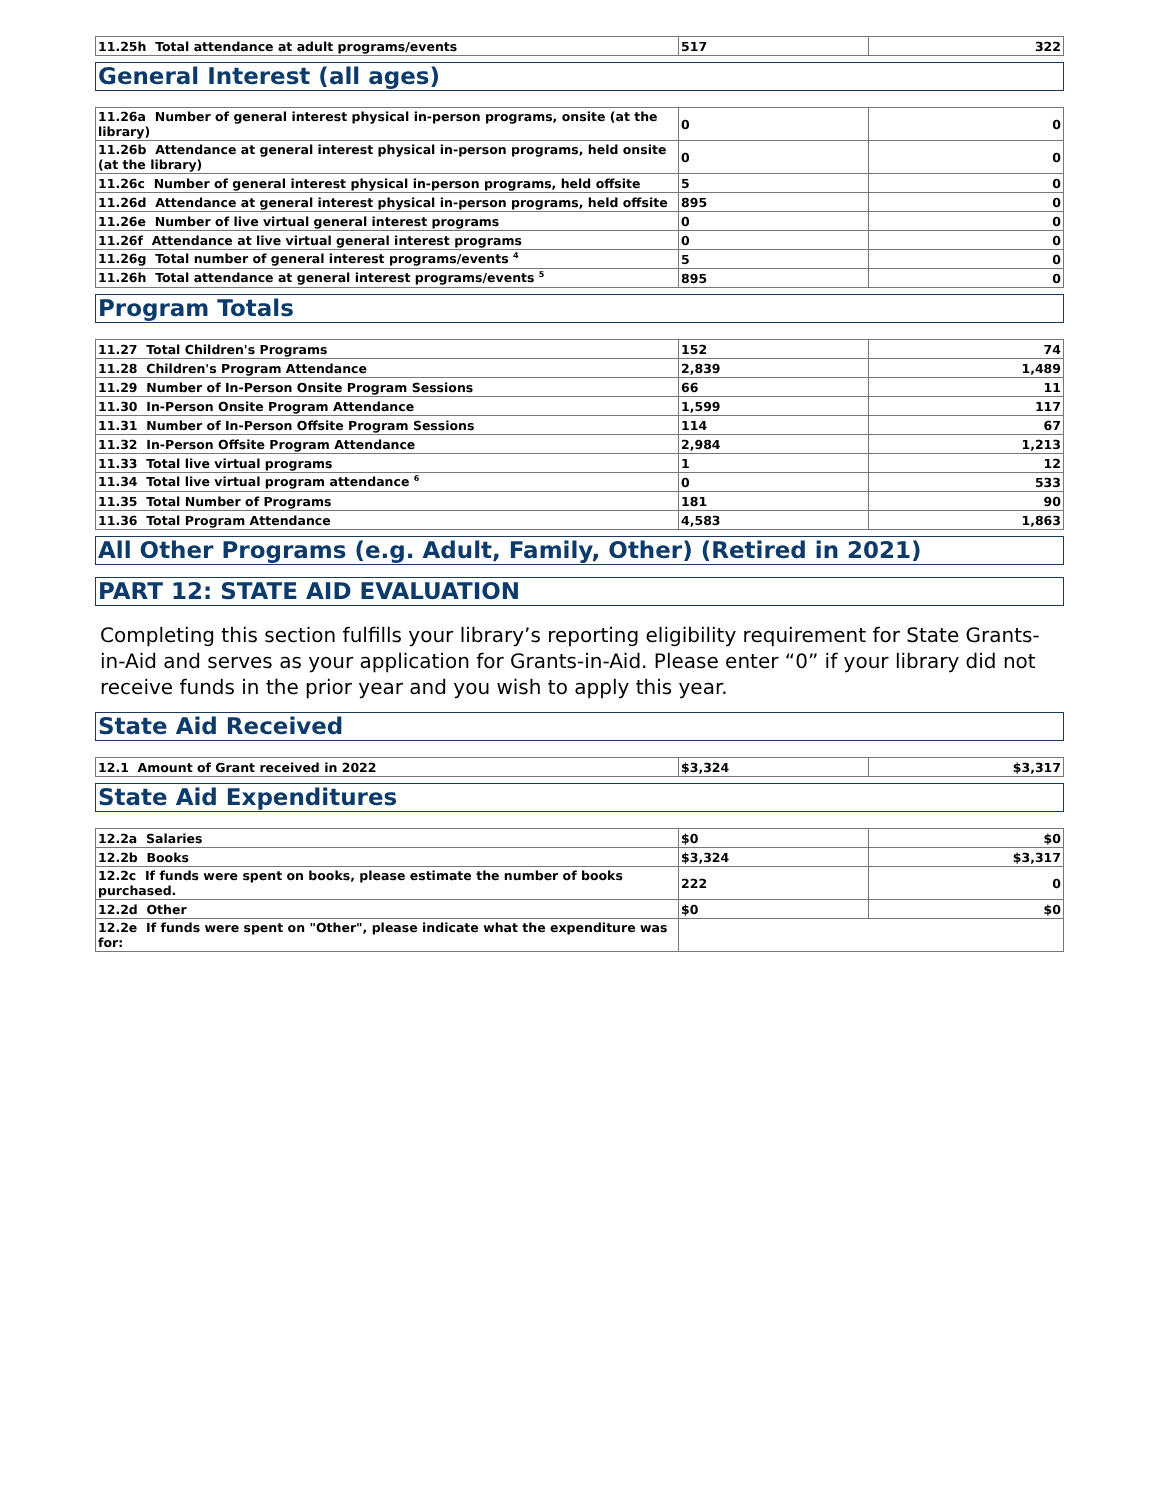| 11.25h Total attendance at adult programs/events | 517 | 322 |
General Interest (all ages)
| 11.26a Number of general interest physical in-person programs, onsite (at the library) | 0 | 0 |
| 11.26b Attendance at general interest physical in-person programs, held onsite (at the library) | 0 | 0 |
| 11.26c Number of general interest physical in-person programs, held offsite | 5 | 0 |
| 11.26d Attendance at general interest physical in-person programs, held offsite | 895 | 0 |
| 11.26e Number of live virtual general interest programs | 0 | 0 |
| 11.26f Attendance at live virtual general interest programs | 0 | 0 |
| 11.26g Total number of general interest programs/events <sup>4</sup> | 5 | 0 |
| 11.26h Total attendance at general interest programs/events <sup>5</sup> | 895 | 0 |
Program Totals
| 11.27 Total Children's Programs | 152 | 74 |
| 11.28 Children's Program Attendance | 2,839 | 1,489 |
| 11.29 Number of In-Person Onsite Program Sessions | 66 | 11 |
| 11.30 In-Person Onsite Program Attendance | 1,599 | 117 |
| 11.31 Number of In-Person Offsite Program Sessions | 114 | 67 |
| 11.32 In-Person Offsite Program Attendance | 2,984 | 1,213 |
| 11.33 Total live virtual programs | 1 | 12 |
| 11.34 Total live virtual program attendance <sup>6</sup> | 0 | 533 |
| 11.35 Total Number of Programs | 181 | 90 |
| 11.36 Total Program Attendance | 4,583 | 1,863 |
All Other Programs (e.g. Adult, Family, Other) (Retired in 2021)
PART 12: STATE AID EVALUATION
Completing this section fulfills your library’s reporting eligibility requirement for State Grants-in-Aid and serves as your application for Grants-in-Aid. Please enter “0” if your library did not receive funds in the prior year and you wish to apply this year.
State Aid Received
| 12.1 Amount of Grant received in 2022 | $3,324 | $3,317 |
State Aid Expenditures
| 12.2a Salaries | $0 | $0 |
| 12.2b Books | $3,324 | $3,317 |
| 12.2c If funds were spent on books, please estimate the number of books purchased. | 222 | 0 |
| 12.2d Other | $0 | $0 |
| 12.2e If funds were spent on "Other", please indicate what the expenditure was for: | | |